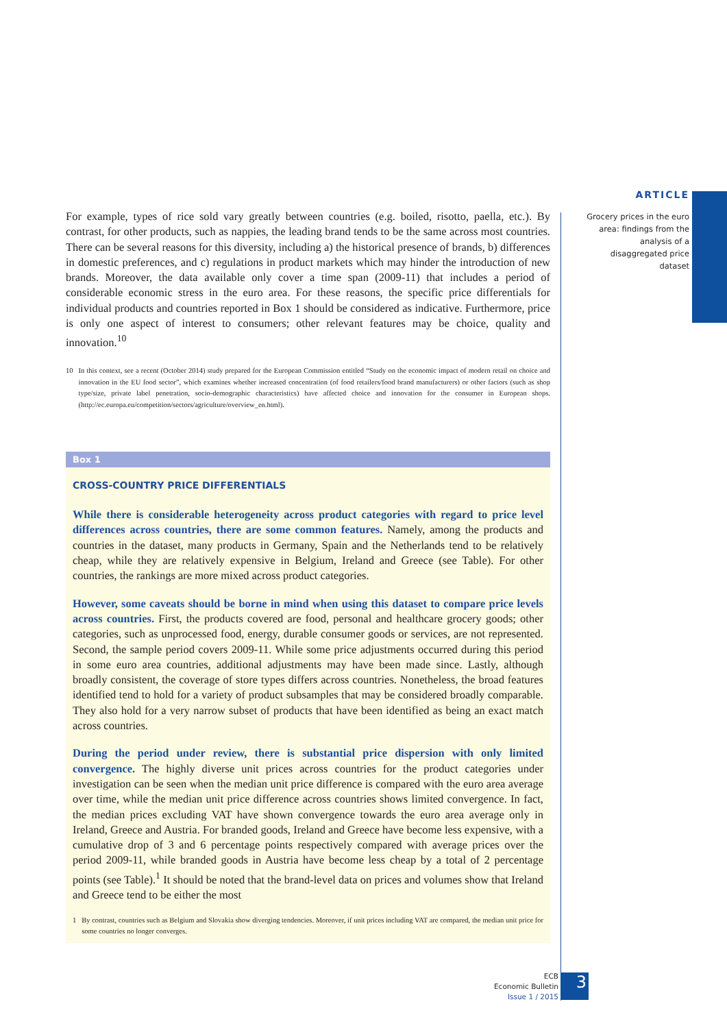ARTICLE
Grocery prices in the euro area: findings from the analysis of a disaggregated price dataset
For example, types of rice sold vary greatly between countries (e.g. boiled, risotto, paella, etc.). By contrast, for other products, such as nappies, the leading brand tends to be the same across most countries. There can be several reasons for this diversity, including a) the historical presence of brands, b) differences in domestic preferences, and c) regulations in product markets which may hinder the introduction of new brands. Moreover, the data available only cover a time span (2009-11) that includes a period of considerable economic stress in the euro area. For these reasons, the specific price differentials for individual products and countries reported in Box 1 should be considered as indicative. Furthermore, price is only one aspect of interest to consumers; other relevant features may be choice, quality and innovation.<sup>10</sup>
10 In this context, see a recent (October 2014) study prepared for the European Commission entitled “Study on the economic impact of modern retail on choice and innovation in the EU food sector”, which examines whether increased concentration (of food retailers/food brand manufacturers) or other factors (such as shop type/size, private label penetration, socio-demographic characteristics) have affected choice and innovation for the consumer in European shops. (http://ec.europa.eu/competition/sectors/agriculture/overview_en.html).
Box 1
CROSS-COUNTRY PRICE DIFFERENTIALS
While there is considerable heterogeneity across product categories with regard to price level differences across countries, there are some common features. Namely, among the products and countries in the dataset, many products in Germany, Spain and the Netherlands tend to be relatively cheap, while they are relatively expensive in Belgium, Ireland and Greece (see Table). For other countries, the rankings are more mixed across product categories.
However, some caveats should be borne in mind when using this dataset to compare price levels across countries. First, the products covered are food, personal and healthcare grocery goods; other categories, such as unprocessed food, energy, durable consumer goods or services, are not represented. Second, the sample period covers 2009-11. While some price adjustments occurred during this period in some euro area countries, additional adjustments may have been made since. Lastly, although broadly consistent, the coverage of store types differs across countries. Nonetheless, the broad features identified tend to hold for a variety of product subsamples that may be considered broadly comparable. They also hold for a very narrow subset of products that have been identified as being an exact match across countries.
During the period under review, there is substantial price dispersion with only limited convergence. The highly diverse unit prices across countries for the product categories under investigation can be seen when the median unit price difference is compared with the euro area average over time, while the median unit price difference across countries shows limited convergence. In fact, the median prices excluding VAT have shown convergence towards the euro area average only in Ireland, Greece and Austria. For branded goods, Ireland and Greece have become less expensive, with a cumulative drop of 3 and 6 percentage points respectively compared with average prices over the period 2009-11, while branded goods in Austria have become less cheap by a total of 2 percentage points (see Table).<sup>1</sup> It should be noted that the brand-level data on prices and volumes show that Ireland and Greece tend to be either the most
1 By contrast, countries such as Belgium and Slovakia show diverging tendencies. Moreover, if unit prices including VAT are compared, the median unit price for some countries no longer converges.
ECB
Economic Bulletin
Issue 1 / 2015
3